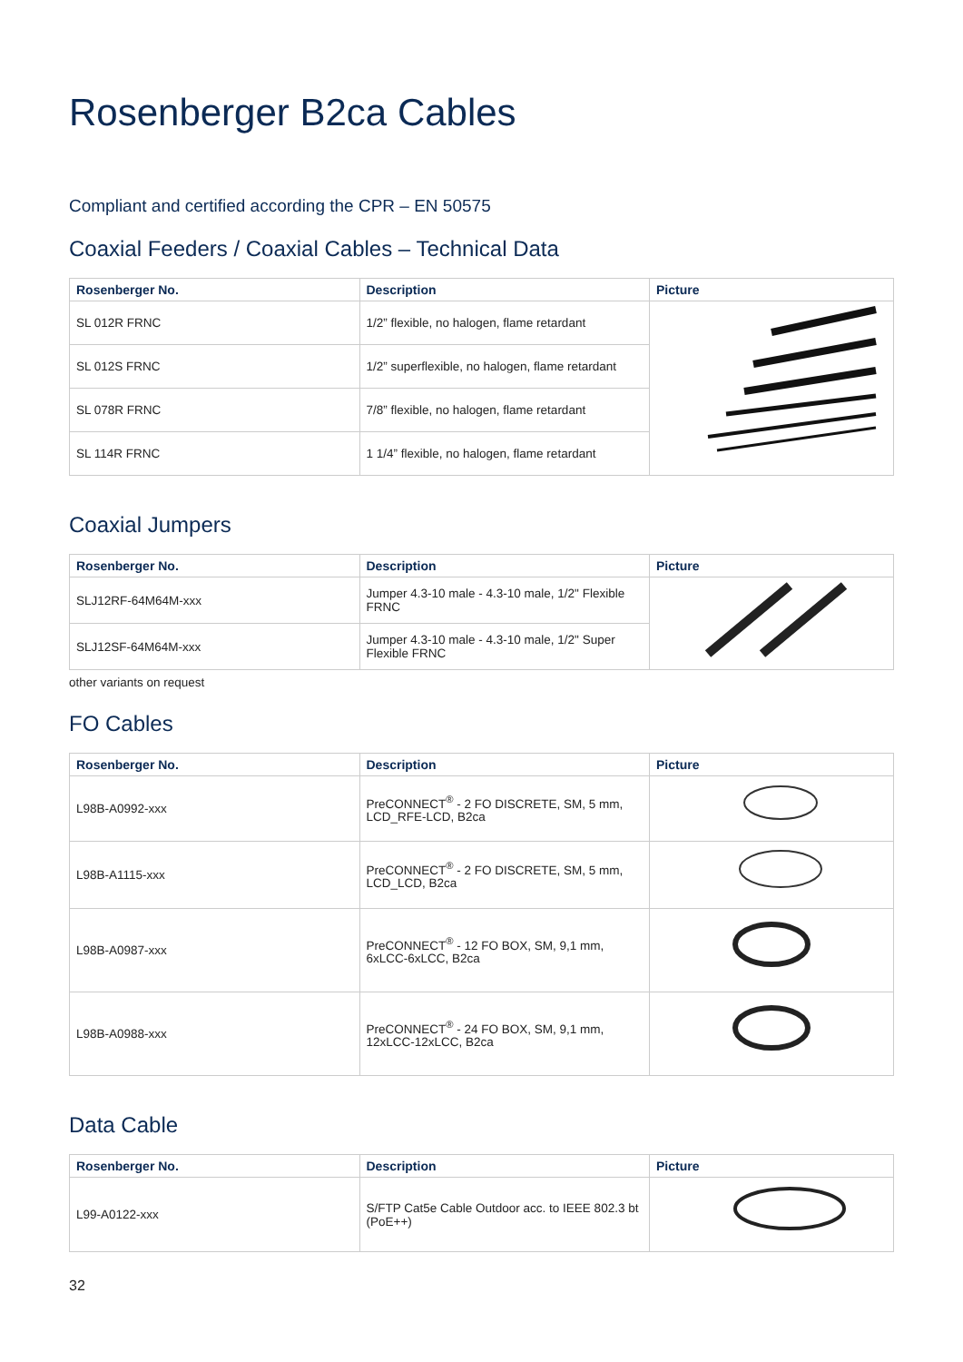Rosenberger B2ca Cables
Compliant and certified according the CPR – EN 50575
Coaxial Feeders / Coaxial Cables – Technical Data
| Rosenberger No. | Description | Picture |
| --- | --- | --- |
| SL 012R FRNC | 1/2” flexible, no halogen, flame retardant | |
| SL 012S FRNC | 1/2” superflexible, no halogen, flame retardant | |
| SL 078R FRNC | 7/8” flexible, no halogen, flame retardant | |
| SL 114R FRNC | 1 1/4” flexible, no halogen, flame retardant | |
Coaxial Jumpers
| Rosenberger No. | Description | Picture |
| --- | --- | --- |
| SLJ12RF-64M64M-xxx | Jumper 4.3-10 male - 4.3-10 male, 1/2" Flexible FRNC | |
| SLJ12SF-64M64M-xxx | Jumper 4.3-10 male - 4.3-10 male, 1/2" Super Flexible FRNC | |
other variants on request
FO Cables
| Rosenberger No. | Description | Picture |
| --- | --- | --- |
| L98B-A0992-xxx | PreCONNECT<sup>®</sup> - 2 FO DISCRETE, SM, 5 mm, LCD_RFE-LCD, B2ca | |
| L98B-A1115-xxx | PreCONNECT<sup>®</sup> - 2 FO DISCRETE, SM, 5 mm, LCD_LCD, B2ca | |
| L98B-A0987-xxx | PreCONNECT<sup>®</sup> - 12 FO BOX, SM, 9,1 mm, 6xLCC-6xLCC, B2ca | |
| L98B-A0988-xxx | PreCONNECT<sup>®</sup> - 24 FO BOX, SM, 9,1 mm, 12xLCC-12xLCC, B2ca | |
Data Cable
| Rosenberger No. | Description | Picture |
| --- | --- | --- |
| L99-A0122-xxx | S/FTP Cat5e Cable Outdoor acc. to IEEE 802.3 bt (PoE++) | |
32